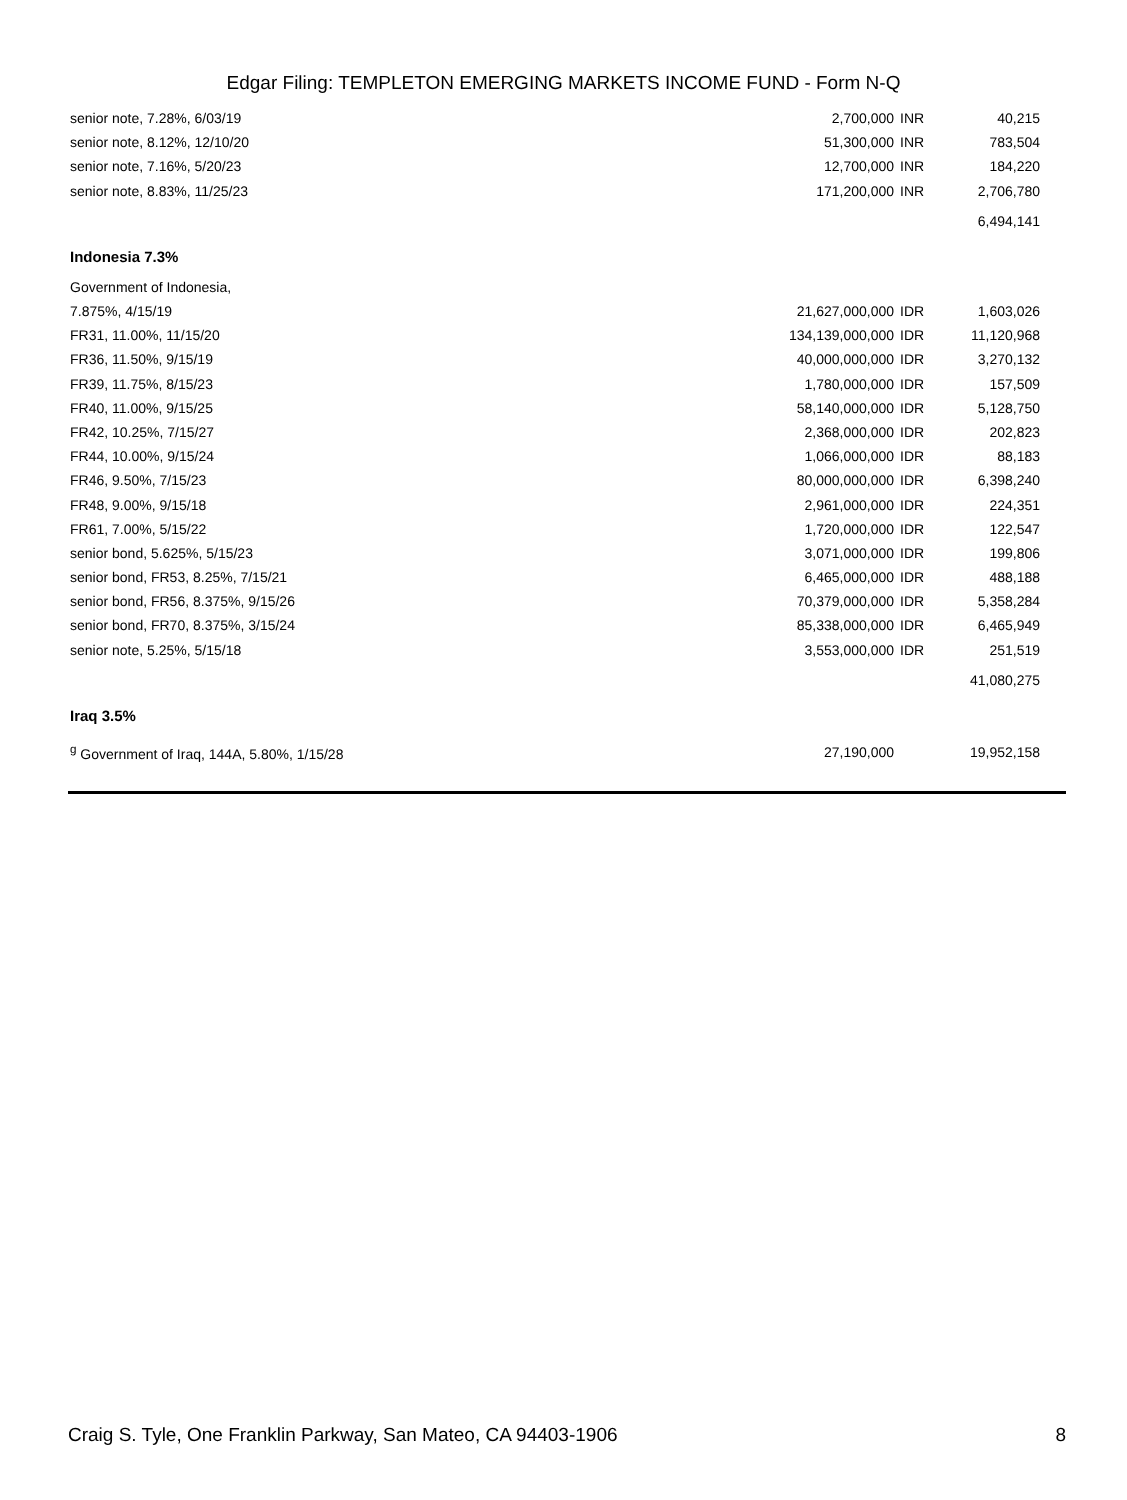Edgar Filing: TEMPLETON EMERGING MARKETS INCOME FUND - Form N-Q
| senior note, 7.28%, 6/03/19 | 2,700,000 | INR | 40,215 |
| senior note, 8.12%, 12/10/20 | 51,300,000 | INR | 783,504 |
| senior note, 7.16%, 5/20/23 | 12,700,000 | INR | 184,220 |
| senior note, 8.83%, 11/25/23 | 171,200,000 | INR | 2,706,780 |
| | | | 6,494,141 |
| Indonesia 7.3% | | | |
| Government of Indonesia, | | | |
| 7.875%, 4/15/19 | 21,627,000,000 | IDR | 1,603,026 |
| FR31, 11.00%, 11/15/20 | 134,139,000,000 | IDR | 11,120,968 |
| FR36, 11.50%, 9/15/19 | 40,000,000,000 | IDR | 3,270,132 |
| FR39, 11.75%, 8/15/23 | 1,780,000,000 | IDR | 157,509 |
| FR40, 11.00%, 9/15/25 | 58,140,000,000 | IDR | 5,128,750 |
| FR42, 10.25%, 7/15/27 | 2,368,000,000 | IDR | 202,823 |
| FR44, 10.00%, 9/15/24 | 1,066,000,000 | IDR | 88,183 |
| FR46, 9.50%, 7/15/23 | 80,000,000,000 | IDR | 6,398,240 |
| FR48, 9.00%, 9/15/18 | 2,961,000,000 | IDR | 224,351 |
| FR61, 7.00%, 5/15/22 | 1,720,000,000 | IDR | 122,547 |
| senior bond, 5.625%, 5/15/23 | 3,071,000,000 | IDR | 199,806 |
| senior bond, FR53, 8.25%, 7/15/21 | 6,465,000,000 | IDR | 488,188 |
| senior bond, FR56, 8.375%, 9/15/26 | 70,379,000,000 | IDR | 5,358,284 |
| senior bond, FR70, 8.375%, 3/15/24 | 85,338,000,000 | IDR | 6,465,949 |
| senior note, 5.25%, 5/15/18 | 3,553,000,000 | IDR | 251,519 |
| | | | 41,080,275 |
| Iraq 3.5% | | | |
| <sup>g</sup> Government of Iraq, 144A, 5.80%, 1/15/28 | 27,190,000 | | 19,952,158 |
Craig S. Tyle, One Franklin Parkway, San Mateo, CA 94403-1906 8